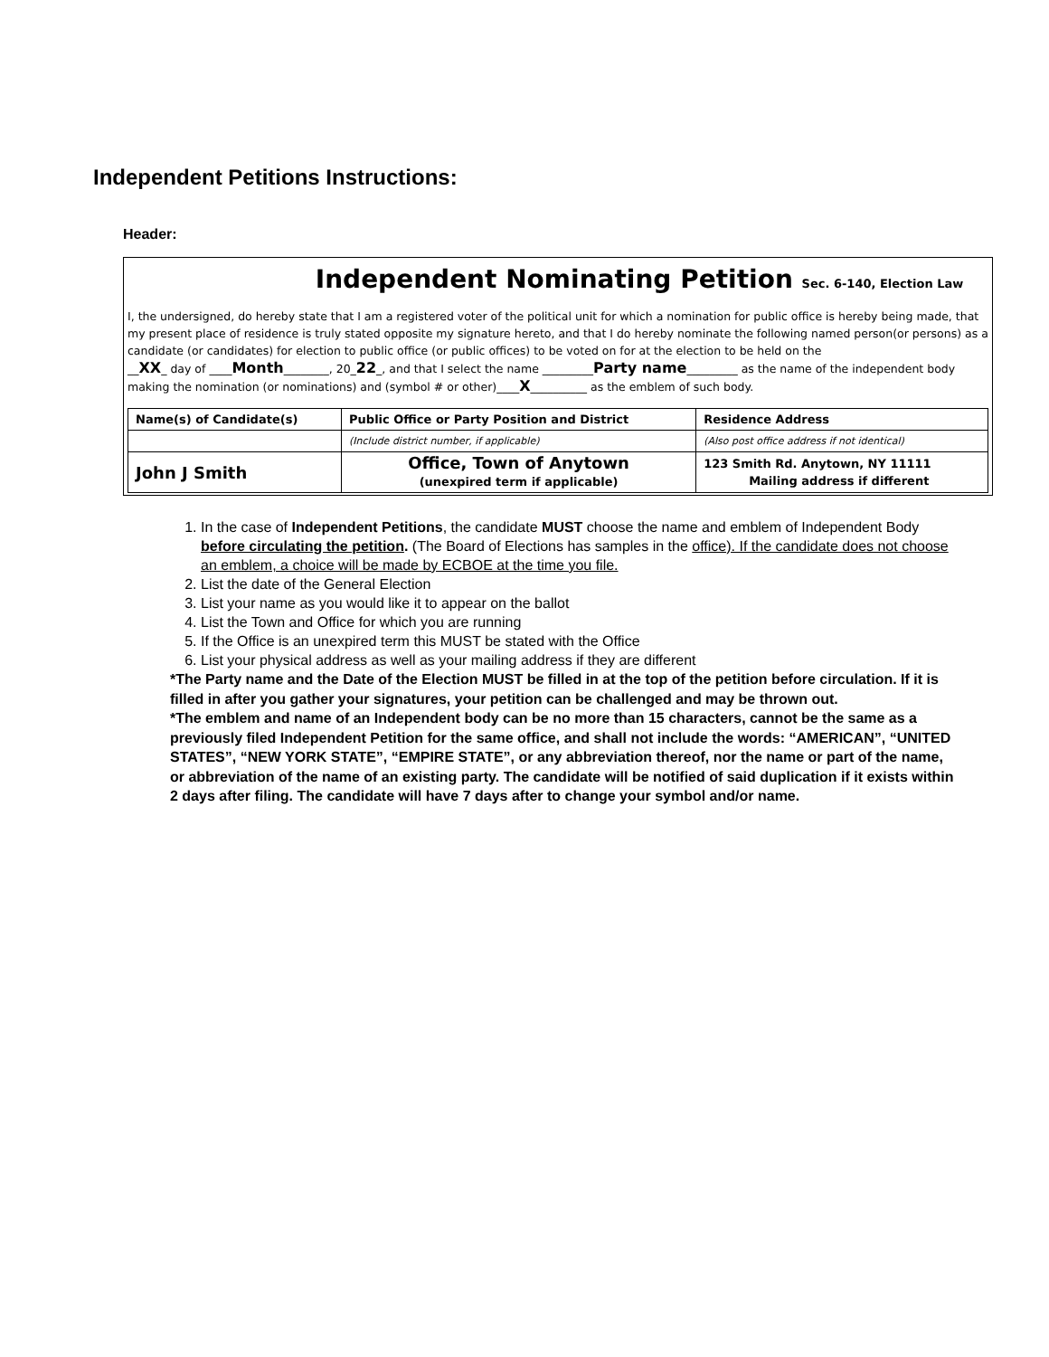Independent Petitions Instructions:
Header:
Independent Nominating Petition Sec. 6-140, Election Law
I, the undersigned, do hereby state that I am a registered voter of the political unit for which a nomination for public office is hereby being made, that my present place of residence is truly stated opposite my signature hereto, and that I do hereby nominate the following named person(or persons) as a candidate (or candidates) for election to public office (or public offices) to be voted on for at the election to be held on the
__XX_ day of ____Month________, 20_22_, and that I select the name _________Party name_________ as the name of the independent body making the nomination (or nominations) and (symbol # or other)____X__________ as the emblem of such body.
| Name(s) of Candidate(s) | Public Office or Party Position and District | Residence Address |
| --- | --- | --- |
| | (Include district number, if applicable) | (Also post office address if not identical) |
| John J Smith | Office, Town of Anytown (unexpired term if applicable) | 123 Smith Rd. Anytown, NY 11111 Mailing address if different |
1. In the case of Independent Petitions, the candidate MUST choose the name and emblem of Independent Body before circulating the petition. (The Board of Elections has samples in the office). If the candidate does not choose an emblem, a choice will be made by ECBOE at the time you file.
2. List the date of the General Election
3. List your name as you would like it to appear on the ballot
4. List the Town and Office for which you are running
5. If the Office is an unexpired term this MUST be stated with the Office
6. List your physical address as well as your mailing address if they are different
*The Party name and the Date of the Election MUST be filled in at the top of the petition before circulation. If it is filled in after you gather your signatures, your petition can be challenged and may be thrown out.
*The emblem and name of an Independent body can be no more than 15 characters, cannot be the same as a previously filed Independent Petition for the same office, and shall not include the words: “AMERICAN”, “UNITED STATES”, “NEW YORK STATE”, “EMPIRE STATE”, or any abbreviation thereof, nor the name or part of the name, or abbreviation of the name of an existing party. The candidate will be notified of said duplication if it exists within 2 days after filing. The candidate will have 7 days after to change your symbol and/or name.